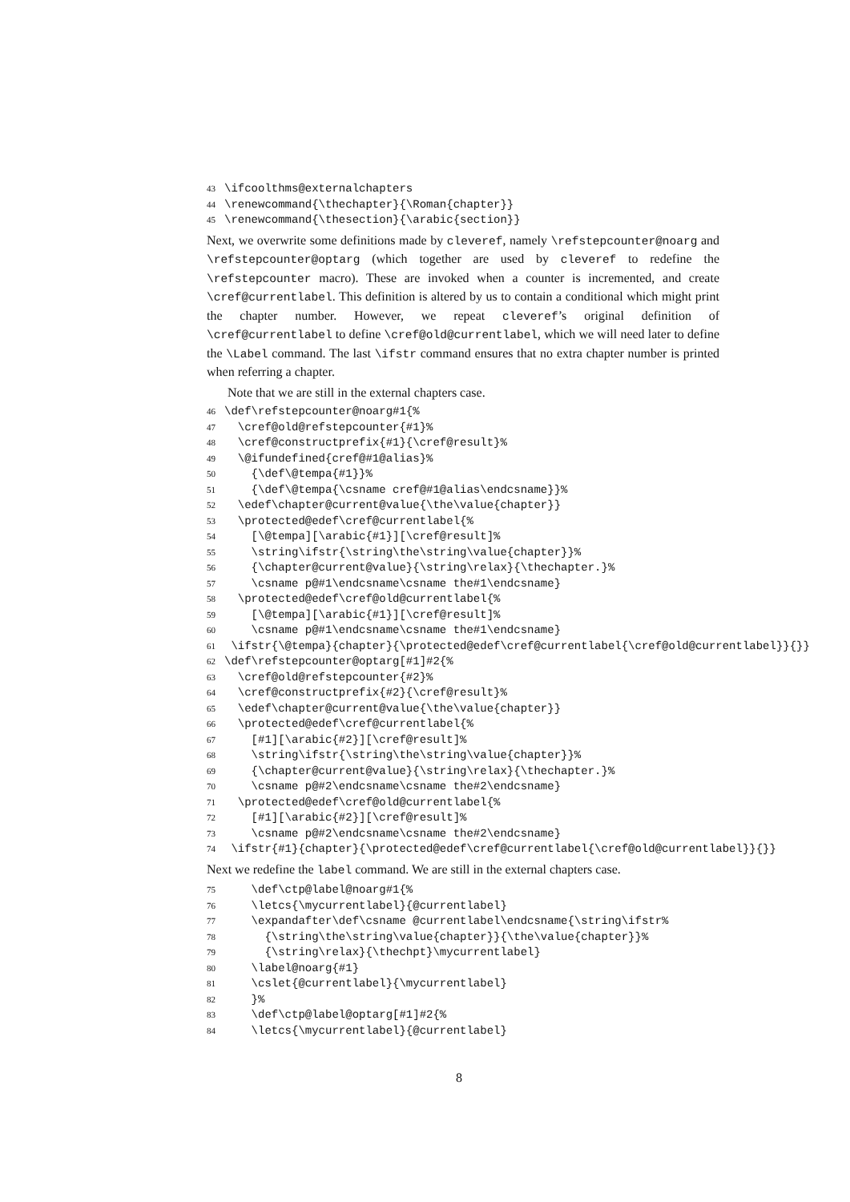43 \ifcoolthms@externalchapters 44 \renewcommand{\thechapter}{\Roman{chapter}} 45 \renewcommand{\thesection}{\arabic{section}}
Next, we overwrite some definitions made by cleveref, namely \refstepcounter@noarg and \refstepcounter@optarg (which together are used by cleveref to redefine the \refstepcounter macro). These are invoked when a counter is incremented, and create \cref@currentlabel. This definition is altered by us to contain a conditional which might print the chapter number. However, we repeat cleveref’s original definition of \cref@currentlabel to define \cref@old@currentlabel, which we will need later to define the \Label command. The last \ifstr command ensures that no extra chapter number is printed when referring a chapter.
Note that we are still in the external chapters case.
46 \def\refstepcounter@noarg#1{% 47 \cref@old@refstepcounter{#1}% 48 \cref@constructprefix{#1}{\cref@result}% 49 \@ifundefined{cref@#1@alias}% 50 {\def\@tempa{#1}}% 51 {\def\@tempa{\csname cref@#1@alias\endcsname}}% 52 \edef\chapter@current@value{\the\value{chapter}} 53 \protected@edef\cref@currentlabel{% 54 [\@tempa][\arabic{#1}][\cref@result]% 55 \string\ifstr{\string\the\string\value{chapter}}% 56 {\chapter@current@value}{\string\relax}{\thechapter.}% 57 \csname p@#1\endcsname\csname the#1\endcsname} 58 \protected@edef\cref@old@currentlabel{% 59 [\@tempa][\arabic{#1}][\cref@result]% 60 \csname p@#1\endcsname\csname the#1\endcsname} 61 \ifstr{\@tempa}{chapter}{\protected@edef\cref@currentlabel{\cref@old@currentlabel}}{}} 62 \def\refstepcounter@optarg[#1]#2{% 63 \cref@old@refstepcounter{#2}% 64 \cref@constructprefix{#2}{\cref@result}% 65 \edef\chapter@current@value{\the\value{chapter}} 66 \protected@edef\cref@currentlabel{% 67 [#1][\arabic{#2}][\cref@result]% 68 \string\ifstr{\string\the\string\value{chapter}}% 69 {\chapter@current@value}{\string\relax}{\thechapter.}% 70 \csname p@#2\endcsname\csname the#2\endcsname} 71 \protected@edef\cref@old@currentlabel{% 72 [#1][\arabic{#2}][\cref@result]% 73 \csname p@#2\endcsname\csname the#2\endcsname} 74 \ifstr{#1}{chapter}{\protected@edef\cref@currentlabel{\cref@old@currentlabel}}{}}
Next we redefine the label command. We are still in the external chapters case.
75 \def\ctp@label@noarg#1{% 76 \letcs{\mycurrentlabel}{@currentlabel} 77 \expandafter\def\csname @currentlabel\endcsname{\string\ifstr% 78 {\string\the\string\value{chapter}}{\the\value{chapter}}% 79 {\string\relax}{\thechpt}\mycurrentlabel} 80 \label@noarg{#1} 81 \cslet{@currentlabel}{\mycurrentlabel} 82 }% 83 \def\ctp@label@optarg[#1]#2{% 84 \letcs{\mycurrentlabel}{@currentlabel}
8